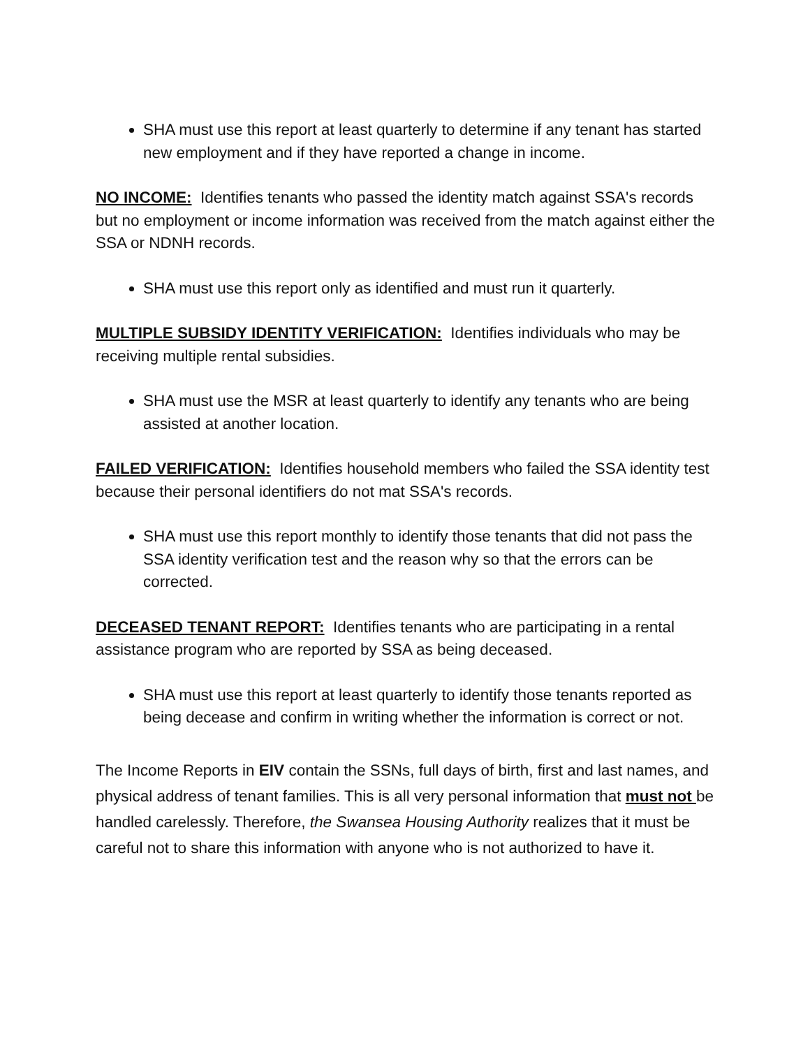SHA must use this report at least quarterly to determine if any tenant has started new employment and if they have reported a change in income.
NO INCOME: Identifies tenants who passed the identity match against SSA's records but no employment or income information was received from the match against either the SSA or NDNH records.
SHA must use this report only as identified and must run it quarterly.
MULTIPLE SUBSIDY IDENTITY VERIFICATION: Identifies individuals who may be receiving multiple rental subsidies.
SHA must use the MSR at least quarterly to identify any tenants who are being assisted at another location.
FAILED VERIFICATION: Identifies household members who failed the SSA identity test because their personal identifiers do not mat SSA's records.
SHA must use this report monthly to identify those tenants that did not pass the SSA identity verification test and the reason why so that the errors can be corrected.
DECEASED TENANT REPORT: Identifies tenants who are participating in a rental assistance program who are reported by SSA as being deceased.
SHA must use this report at least quarterly to identify those tenants reported as being decease and confirm in writing whether the information is correct or not.
The Income Reports in EIV contain the SSNs, full days of birth, first and last names, and physical address of tenant families. This is all very personal information that must not be handled carelessly. Therefore, the Swansea Housing Authority realizes that it must be careful not to share this information with anyone who is not authorized to have it.